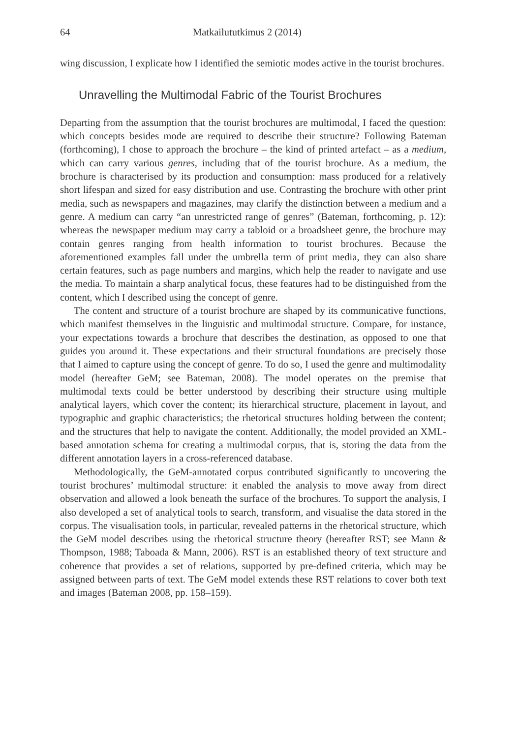64 Matkailututkimus 2 (2014)
wing discussion, I explicate how I identified the semiotic modes active in the tourist brochures.
Unravelling the Multimodal Fabric of the Tourist Brochures
Departing from the assumption that the tourist brochures are multimodal, I faced the question: which concepts besides mode are required to describe their structure? Following Bateman (forthcoming), I chose to approach the brochure – the kind of printed artefact – as a medium, which can carry various genres, including that of the tourist brochure. As a medium, the brochure is characterised by its production and consumption: mass produced for a relatively short lifespan and sized for easy distribution and use. Contrasting the brochure with other print media, such as newspapers and magazines, may clarify the distinction between a medium and a genre. A medium can carry “an unrestricted range of genres” (Bateman, forthcoming, p. 12): whereas the newspaper medium may carry a tabloid or a broadsheet genre, the brochure may contain genres ranging from health information to tourist brochures. Because the aforementioned examples fall under the umbrella term of print media, they can also share certain features, such as page numbers and margins, which help the reader to navigate and use the media. To maintain a sharp analytical focus, these features had to be distinguished from the content, which I described using the concept of genre.
The content and structure of a tourist brochure are shaped by its communicative functions, which manifest themselves in the linguistic and multimodal structure. Compare, for instance, your expectations towards a brochure that describes the destination, as opposed to one that guides you around it. These expectations and their structural foundations are precisely those that I aimed to capture using the concept of genre. To do so, I used the genre and multimodality model (hereafter GeM; see Bateman, 2008). The model operates on the premise that multimodal texts could be better understood by describing their structure using multiple analytical layers, which cover the content; its hierarchical structure, placement in layout, and typographic and graphic characteristics; the rhetorical structures holding between the content; and the structures that help to navigate the content. Additionally, the model provided an XML-based annotation schema for creating a multimodal corpus, that is, storing the data from the different annotation layers in a cross-referenced database.
Methodologically, the GeM-annotated corpus contributed significantly to uncovering the tourist brochures’ multimodal structure: it enabled the analysis to move away from direct observation and allowed a look beneath the surface of the brochures. To support the analysis, I also developed a set of analytical tools to search, transform, and visualise the data stored in the corpus. The visualisation tools, in particular, revealed patterns in the rhetorical structure, which the GeM model describes using the rhetorical structure theory (hereafter RST; see Mann & Thompson, 1988; Taboada & Mann, 2006). RST is an established theory of text structure and coherence that provides a set of relations, supported by pre-defined criteria, which may be assigned between parts of text. The GeM model extends these RST relations to cover both text and images (Bateman 2008, pp. 158–159).